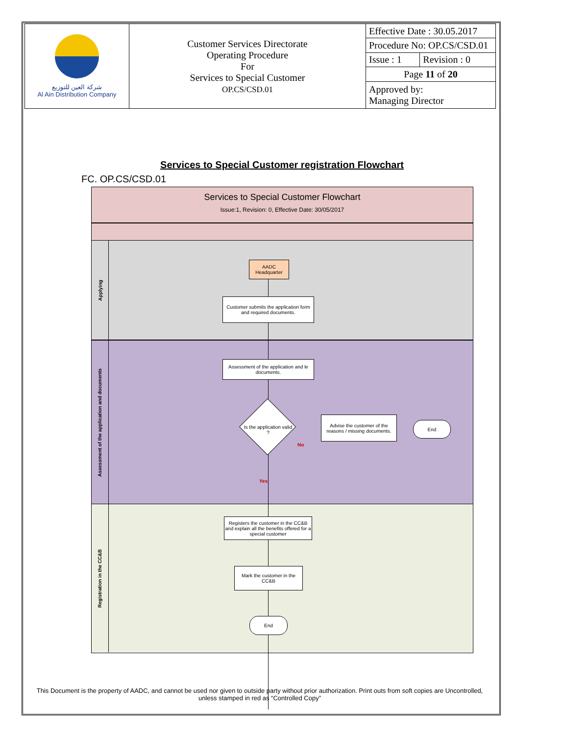| شركة العين للتوزيع Al Ain Distribution Company | Customer Services Directorate Operating Procedure For Services to Special Customer OP.CS/CSD.01 | Effective Date : 30.05.2017 | |
| | | Procedure No: OP.CS/CSD.01 | |
| | | Issue : 1 | Revision : 0 |
| | | Page 11 of 20 | |
| | | Approved by: Managing Director | |
Services to Special Customer registration Flowchart
FC. OP.CS/CSD.01
Services to Special Customer Flowchart
Issue:1, Revision: 0, Effective Date: 30/05/2017
Applying
Assessment of the application and documents
Registration in the CC&B
AADC Headquarter
Customer submits the application form and required documents.
Assessment of the application and le documents.
Is the application valid ?
No
Yes
Advise the customer of the reasons / missing documents.
End
Registers the customer in the CC&B and explain all the benefits offered for a special customer
Mark the customer in the CC&B
End
This Document is the property of AADC, and cannot be used nor given to outside party without prior authorization. Print outs from soft copies are Uncontrolled, unless stamped in red as “Controlled Copy”